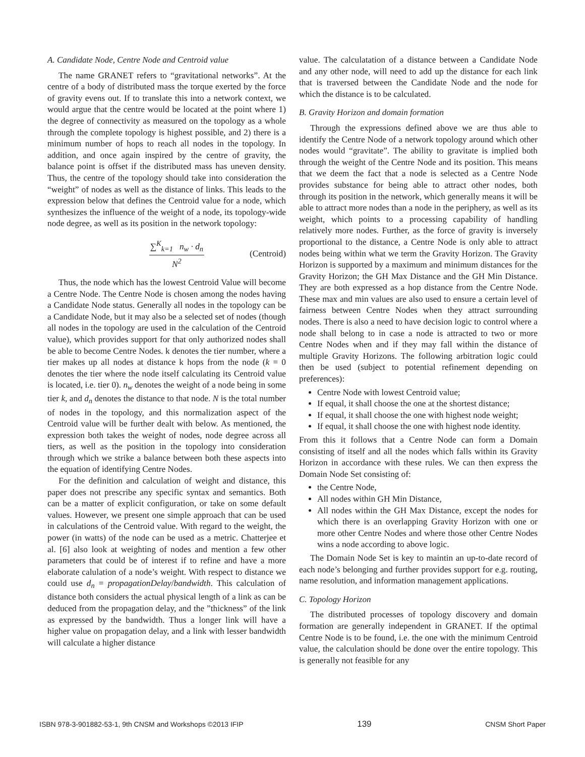A. Candidate Node, Centre Node and Centroid value
The name GRANET refers to “gravitational networks”. At the centre of a body of distributed mass the torque exerted by the force of gravity evens out. If to translate this into a network context, we would argue that the centre would be located at the point where 1) the degree of connectivity as measured on the topology as a whole through the complete topology is highest possible, and 2) there is a minimum number of hops to reach all nodes in the topology. In addition, and once again inspired by the centre of gravity, the balance point is offset if the distributed mass has uneven density. Thus, the centre of the topology should take into consideration the “weight” of nodes as well as the distance of links. This leads to the expression below that defines the Centroid value for a node, which synthesizes the influence of the weight of a node, its topology-wide node degree, as well as its position in the network topology:
∑<sup>K</sup><sub>k=1</sub> n<sub>w</sub> · d<sub>n</sub> N<sup>2</sup> (Centroid)
Thus, the node which has the lowest Centroid Value will become a Centre Node. The Centre Node is chosen among the nodes having a Candidate Node status. Generally all nodes in the topology can be a Candidate Node, but it may also be a selected set of nodes (though all nodes in the topology are used in the calculation of the Centroid value), which provides support for that only authorized nodes shall be able to become Centre Nodes. k denotes the tier number, where a tier makes up all nodes at distance k hops from the node (k = 0 denotes the tier where the node itself calculating its Centroid value is located, i.e. tier 0). n<sub>w</sub> denotes the weight of a node being in some tier k, and d<sub>n</sub> denotes the distance to that node. N is the total number of nodes in the topology, and this normalization aspect of the Centroid value will be further dealt with below. As mentioned, the expression both takes the weight of nodes, node degree across all tiers, as well as the position in the topology into consideration through which we strike a balance between both these aspects into the equation of identifying Centre Nodes.
For the definition and calculation of weight and distance, this paper does not prescribe any specific syntax and semantics. Both can be a matter of explicit configuration, or take on some default values. However, we present one simple approach that can be used in calculations of the Centroid value. With regard to the weight, the power (in watts) of the node can be used as a metric. Chatterjee et al. [6] also look at weighting of nodes and mention a few other parameters that could be of interest if to refine and have a more elaborate calulation of a node’s weight. With respect to distance we could use d<sub>n</sub> = propagationDelay/bandwidth. This calculation of distance both considers the actual physical length of a link as can be deduced from the propagation delay, and the ”thickness” of the link as expressed by the bandwidth. Thus a longer link will have a higher value on propagation delay, and a link with lesser bandwidth will calculate a higher distance
value. The calculatation of a distance between a Candidate Node and any other node, will need to add up the distance for each link that is traversed between the Candidate Node and the node for which the distance is to be calculated.
B. Gravity Horizon and domain formation
Through the expressions defined above we are thus able to identify the Centre Node of a network topology around which other nodes would “gravitate”. The ability to gravitate is implied both through the weight of the Centre Node and its position. This means that we deem the fact that a node is selected as a Centre Node provides substance for being able to attract other nodes, both through its position in the network, which generally means it will be able to attract more nodes than a node in the periphery, as well as its weight, which points to a processing capability of handling relatively more nodes. Further, as the force of gravity is inversely proportional to the distance, a Centre Node is only able to attract nodes being within what we term the Gravity Horizon. The Gravity Horizon is supported by a maximum and minimum distances for the Gravity Horizon; the GH Max Distance and the GH Min Distance. They are both expressed as a hop distance from the Centre Node. These max and min values are also used to ensure a certain level of fairness between Centre Nodes when they attract surrounding nodes. There is also a need to have decision logic to control where a node shall belong to in case a node is attracted to two or more Centre Nodes when and if they may fall within the distance of multiple Gravity Horizons. The following arbitration logic could then be used (subject to potential refinement depending on preferences):
Centre Node with lowest Centroid value;
If equal, it shall choose the one at the shortest distance;
If equal, it shall choose the one with highest node weight;
If equal, it shall choose the one with highest node identity.
From this it follows that a Centre Node can form a Domain consisting of itself and all the nodes which falls within its Gravity Horizon in accordance with these rules. We can then express the Domain Node Set consisting of:
the Centre Node,
All nodes within GH Min Distance,
All nodes within the GH Max Distance, except the nodes for which there is an overlapping Gravity Horizon with one or more other Centre Nodes and where those other Centre Nodes wins a node according to above logic.
The Domain Node Set is key to maintin an up-to-date record of each node’s belonging and further provides support for e.g. routing, name resolution, and information management applications.
C. Topology Horizon
The distributed processes of topology discovery and domain formation are generally independent in GRANET. If the optimal Centre Node is to be found, i.e. the one with the minimum Centroid value, the calculation should be done over the entire topology. This is generally not feasible for any
ISBN 978-3-901882-53-1, 9th CNSM and Workshops ©2013 IFIP 139 CNSM Short Paper